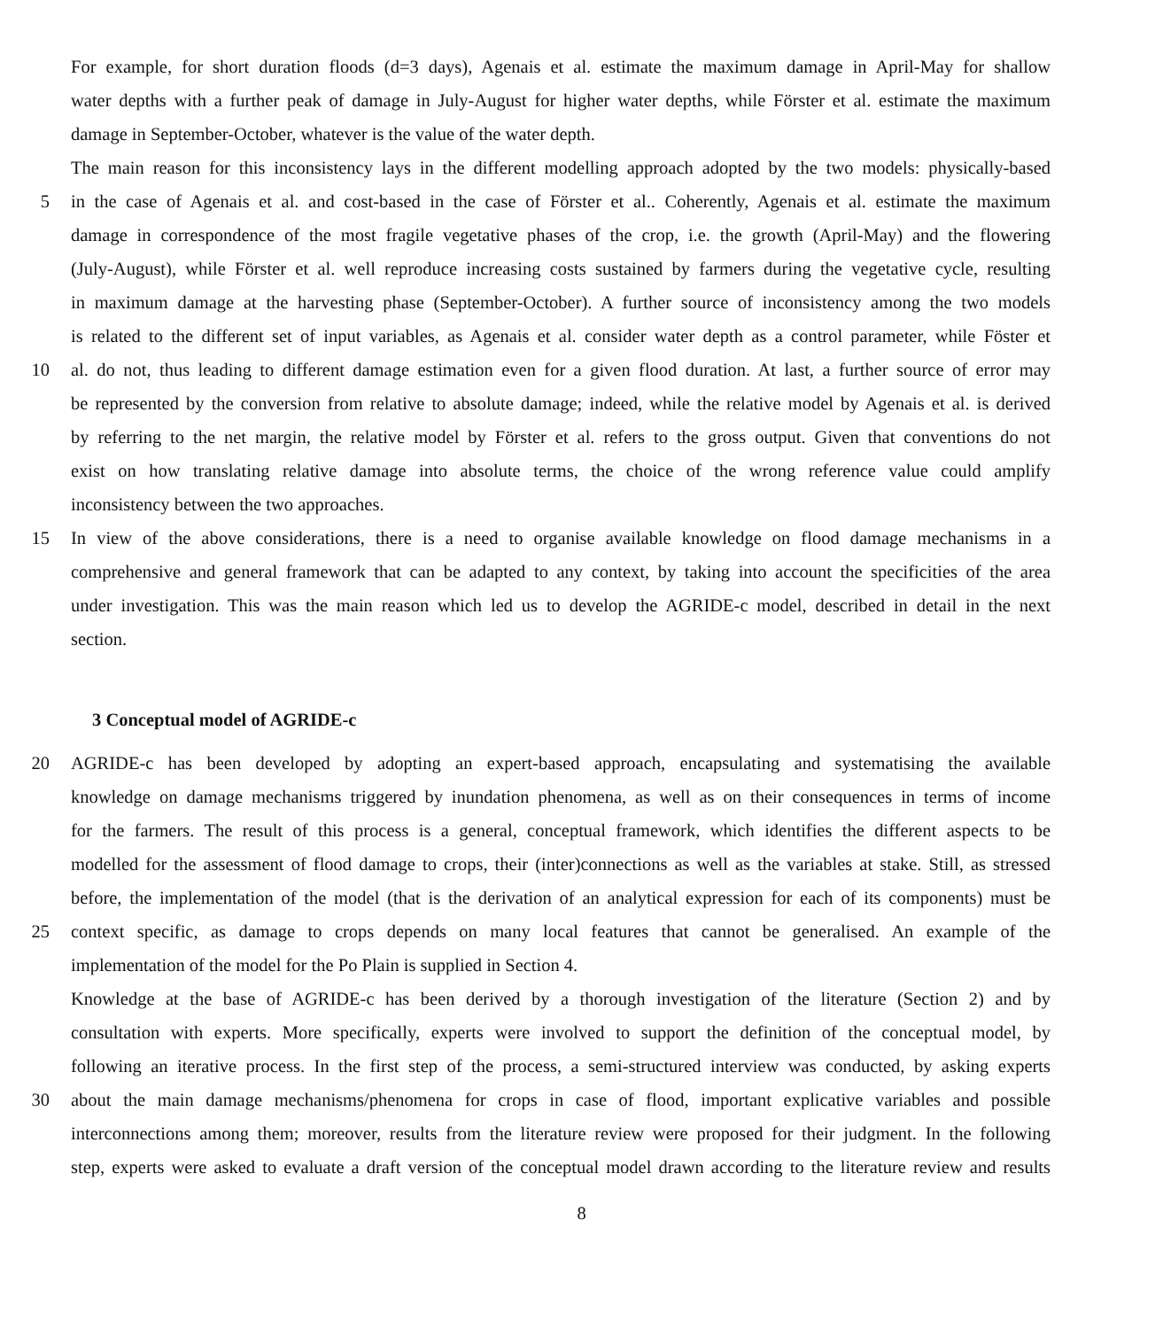For example, for short duration floods (d=3 days), Agenais et al. estimate the maximum damage in April-May for shallow
water depths with a further peak of damage in July-August for higher water depths, while Förster et al. estimate the maximum
damage in September-October, whatever is the value of the water depth.
The main reason for this inconsistency lays in the different modelling approach adopted by the two models: physically-based
5 in the case of Agenais et al. and cost-based in the case of Förster et al.. Coherently, Agenais et al. estimate the maximum
damage in correspondence of the most fragile vegetative phases of the crop, i.e. the growth (April-May) and the flowering
(July-August), while Förster et al. well reproduce increasing costs sustained by farmers during the vegetative cycle, resulting
in maximum damage at the harvesting phase (September-October). A further source of inconsistency among the two models
is related to the different set of input variables, as Agenais et al. consider water depth as a control parameter, while Föster et
10 al. do not, thus leading to different damage estimation even for a given flood duration. At last, a further source of error may
be represented by the conversion from relative to absolute damage; indeed, while the relative model by Agenais et al. is derived
by referring to the net margin, the relative model by Förster et al. refers to the gross output. Given that conventions do not
exist on how translating relative damage into absolute terms, the choice of the wrong reference value could amplify
inconsistency between the two approaches.
15 In view of the above considerations, there is a need to organise available knowledge on flood damage mechanisms in a
comprehensive and general framework that can be adapted to any context, by taking into account the specificities of the area
under investigation. This was the main reason which led us to develop the AGRIDE-c model, described in detail in the next
section.
3 Conceptual model of AGRIDE-c
20 AGRIDE-c has been developed by adopting an expert-based approach, encapsulating and systematising the available
knowledge on damage mechanisms triggered by inundation phenomena, as well as on their consequences in terms of income
for the farmers. The result of this process is a general, conceptual framework, which identifies the different aspects to be
modelled for the assessment of flood damage to crops, their (inter)connections as well as the variables at stake. Still, as stressed
before, the implementation of the model (that is the derivation of an analytical expression for each of its components) must be
25 context specific, as damage to crops depends on many local features that cannot be generalised. An example of the
implementation of the model for the Po Plain is supplied in Section 4.
Knowledge at the base of AGRIDE-c has been derived by a thorough investigation of the literature (Section 2) and by
consultation with experts. More specifically, experts were involved to support the definition of the conceptual model, by
following an iterative process. In the first step of the process, a semi-structured interview was conducted, by asking experts
30 about the main damage mechanisms/phenomena for crops in case of flood, important explicative variables and possible
interconnections among them; moreover, results from the literature review were proposed for their judgment. In the following
step, experts were asked to evaluate a draft version of the conceptual model drawn according to the literature review and results
8